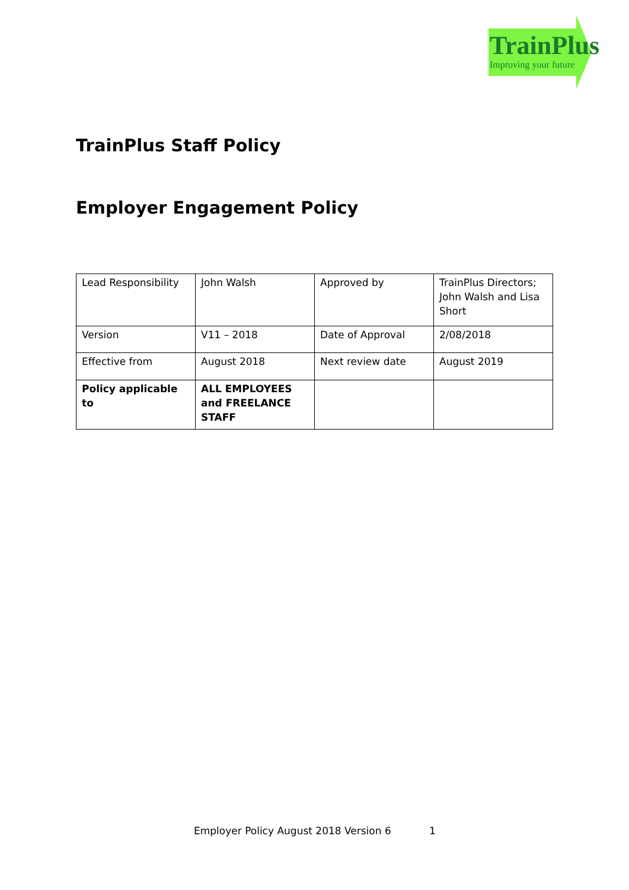TrainPlus
Improving your future
TrainPlus Staff Policy
Employer Engagement Policy
| Lead Responsibility | John Walsh | Approved by | TrainPlus Directors; John Walsh and Lisa Short |
| Version | V11 – 2018 | Date of Approval | 2/08/2018 |
| Effective from | August 2018 | Next review date | August 2019 |
| Policy applicable to | ALL EMPLOYEES and FREELANCE STAFF | | |
Employer Policy August 2018 Version 6
1